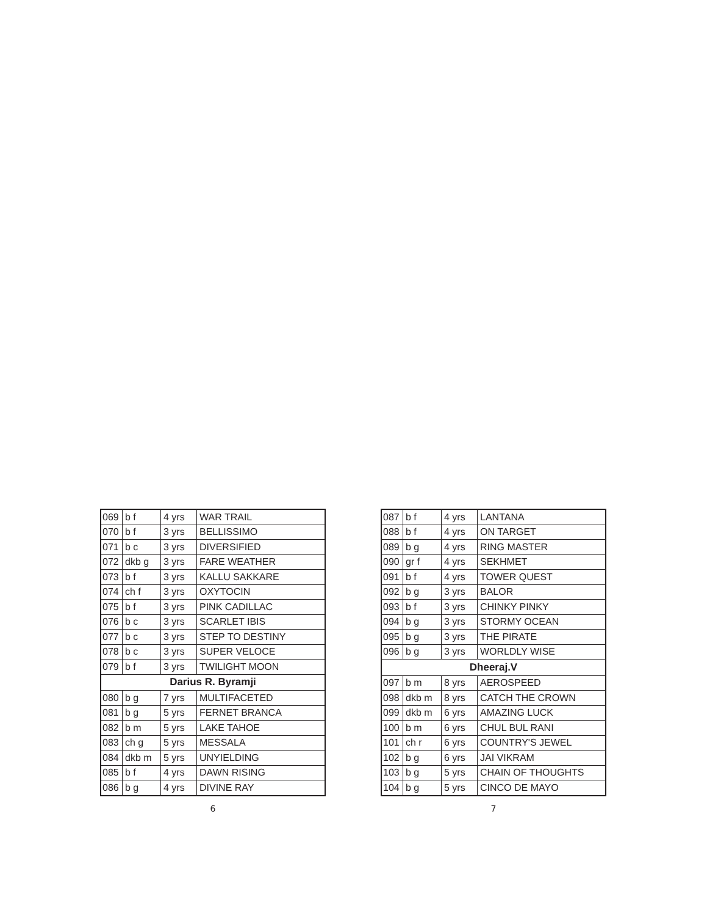| 069 | b f | 4 yrs | WAR TRAIL |
| 070 | b f | 3 yrs | BELLISSIMO |
| 071 | b c | 3 yrs | DIVERSIFIED |
| 072 | dkb g | 3 yrs | FARE WEATHER |
| 073 | b f | 3 yrs | KALLU SAKKARE |
| 074 | ch f | 3 yrs | OXYTOCIN |
| 075 | b f | 3 yrs | PINK CADILLAC |
| 076 | b c | 3 yrs | SCARLET IBIS |
| 077 | b c | 3 yrs | STEP TO DESTINY |
| 078 | b c | 3 yrs | SUPER VELOCE |
| 079 | b f | 3 yrs | TWILIGHT MOON |
| Darius R. Byramji | | | |
| 080 | b g | 7 yrs | MULTIFACETED |
| 081 | b g | 5 yrs | FERNET BRANCA |
| 082 | b m | 5 yrs | LAKE TAHOE |
| 083 | ch g | 5 yrs | MESSALA |
| 084 | dkb m | 5 yrs | UNYIELDING |
| 085 | b f | 4 yrs | DAWN RISING |
| 086 | b g | 4 yrs | DIVINE RAY |
6
| 087 | b f | 4 yrs | LANTANA |
| 088 | b f | 4 yrs | ON TARGET |
| 089 | b g | 4 yrs | RING MASTER |
| 090 | gr f | 4 yrs | SEKHMET |
| 091 | b f | 4 yrs | TOWER QUEST |
| 092 | b g | 3 yrs | BALOR |
| 093 | b f | 3 yrs | CHINKY PINKY |
| 094 | b g | 3 yrs | STORMY OCEAN |
| 095 | b g | 3 yrs | THE PIRATE |
| 096 | b g | 3 yrs | WORLDLY WISE |
| Dheeraj.V | | | |
| 097 | b m | 8 yrs | AEROSPEED |
| 098 | dkb m | 8 yrs | CATCH THE CROWN |
| 099 | dkb m | 6 yrs | AMAZING LUCK |
| 100 | b m | 6 yrs | CHUL BUL RANI |
| 101 | ch r | 6 yrs | COUNTRY'S JEWEL |
| 102 | b g | 6 yrs | JAI VIKRAM |
| 103 | b g | 5 yrs | CHAIN OF THOUGHTS |
| 104 | b g | 5 yrs | CINCO DE MAYO |
7